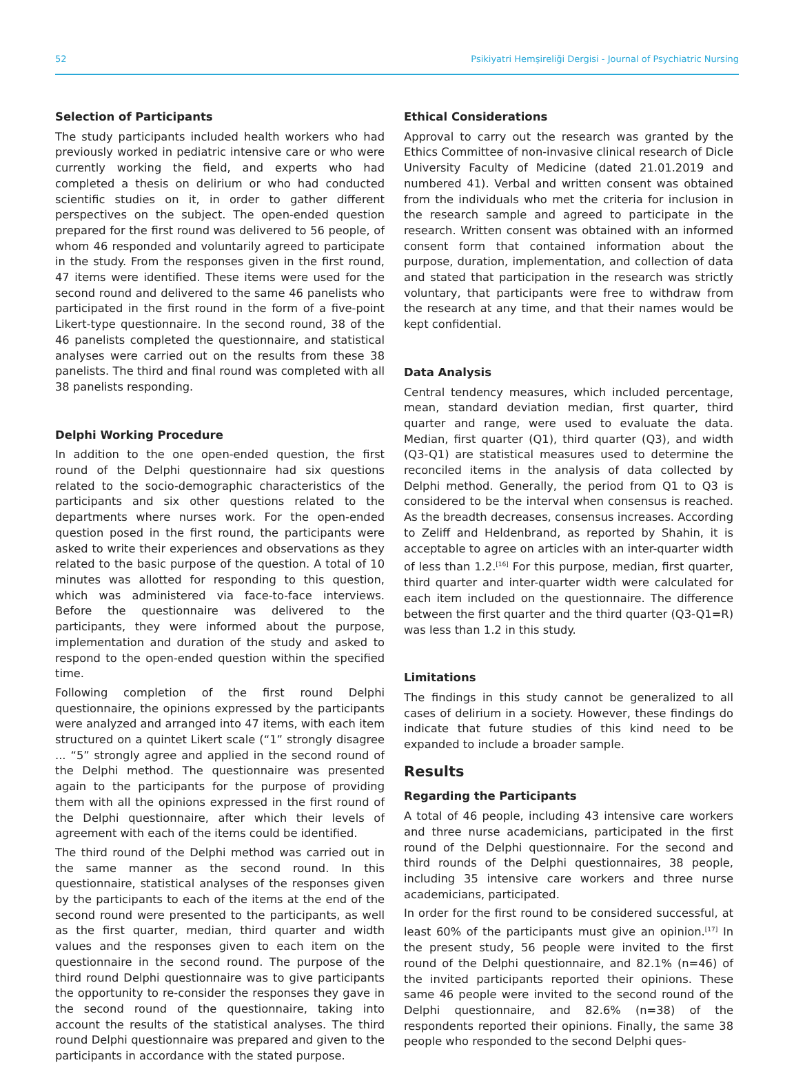52 Psikiyatri Hemşireliği Dergisi - Journal of Psychiatric Nursing
Selection of Participants
The study participants included health workers who had previously worked in pediatric intensive care or who were currently working the field, and experts who had completed a thesis on delirium or who had conducted scientific studies on it, in order to gather different perspectives on the subject. The open-ended question prepared for the first round was delivered to 56 people, of whom 46 responded and voluntarily agreed to participate in the study. From the responses given in the first round, 47 items were identified. These items were used for the second round and delivered to the same 46 panelists who participated in the first round in the form of a five-point Likert-type questionnaire. In the second round, 38 of the 46 panelists completed the questionnaire, and statistical analyses were carried out on the results from these 38 panelists. The third and final round was completed with all 38 panelists responding.
Delphi Working Procedure
In addition to the one open-ended question, the first round of the Delphi questionnaire had six questions related to the socio-demographic characteristics of the participants and six other questions related to the departments where nurses work. For the open-ended question posed in the first round, the participants were asked to write their experiences and observations as they related to the basic purpose of the question. A total of 10 minutes was allotted for responding to this question, which was administered via face-to-face interviews. Before the questionnaire was delivered to the participants, they were informed about the purpose, implementation and duration of the study and asked to respond to the open-ended question within the specified time.
Following completion of the first round Delphi questionnaire, the opinions expressed by the participants were analyzed and arranged into 47 items, with each item structured on a quintet Likert scale (“1” strongly disagree ... “5” strongly agree and applied in the second round of the Delphi method. The questionnaire was presented again to the participants for the purpose of providing them with all the opinions expressed in the first round of the Delphi questionnaire, after which their levels of agreement with each of the items could be identified.
The third round of the Delphi method was carried out in the same manner as the second round. In this questionnaire, statistical analyses of the responses given by the participants to each of the items at the end of the second round were presented to the participants, as well as the first quarter, median, third quarter and width values and the responses given to each item on the questionnaire in the second round. The purpose of the third round Delphi questionnaire was to give participants the opportunity to re-consider the responses they gave in the second round of the questionnaire, taking into account the results of the statistical analyses. The third round Delphi questionnaire was prepared and given to the participants in accordance with the stated purpose.
Ethical Considerations
Approval to carry out the research was granted by the Ethics Committee of non-invasive clinical research of Dicle University Faculty of Medicine (dated 21.01.2019 and numbered 41). Verbal and written consent was obtained from the individuals who met the criteria for inclusion in the research sample and agreed to participate in the research. Written consent was obtained with an informed consent form that contained information about the purpose, duration, implementation, and collection of data and stated that participation in the research was strictly voluntary, that participants were free to withdraw from the research at any time, and that their names would be kept confidential.
Data Analysis
Central tendency measures, which included percentage, mean, standard deviation median, first quarter, third quarter and range, were used to evaluate the data. Median, first quarter (Q1), third quarter (Q3), and width (Q3-Q1) are statistical measures used to determine the reconciled items in the analysis of data collected by Delphi method. Generally, the period from Q1 to Q3 is considered to be the interval when consensus is reached. As the breadth decreases, consensus increases. According to Zeliff and Heldenbrand, as reported by Shahin, it is acceptable to agree on articles with an inter-quarter width of less than 1.2.<sup>[16]</sup> For this purpose, median, first quarter, third quarter and inter-quarter width were calculated for each item included on the questionnaire. The difference between the first quarter and the third quarter (Q3-Q1=R) was less than 1.2 in this study.
Limitations
The findings in this study cannot be generalized to all cases of delirium in a society. However, these findings do indicate that future studies of this kind need to be expanded to include a broader sample.
Results
Regarding the Participants
A total of 46 people, including 43 intensive care workers and three nurse academicians, participated in the first round of the Delphi questionnaire. For the second and third rounds of the Delphi questionnaires, 38 people, including 35 intensive care workers and three nurse academicians, participated.
In order for the first round to be considered successful, at least 60% of the participants must give an opinion.<sup>[17]</sup> In the present study, 56 people were invited to the first round of the Delphi questionnaire, and 82.1% (n=46) of the invited participants reported their opinions. These same 46 people were invited to the second round of the Delphi questionnaire, and 82.6% (n=38) of the respondents reported their opinions. Finally, the same 38 people who responded to the second Delphi ques-